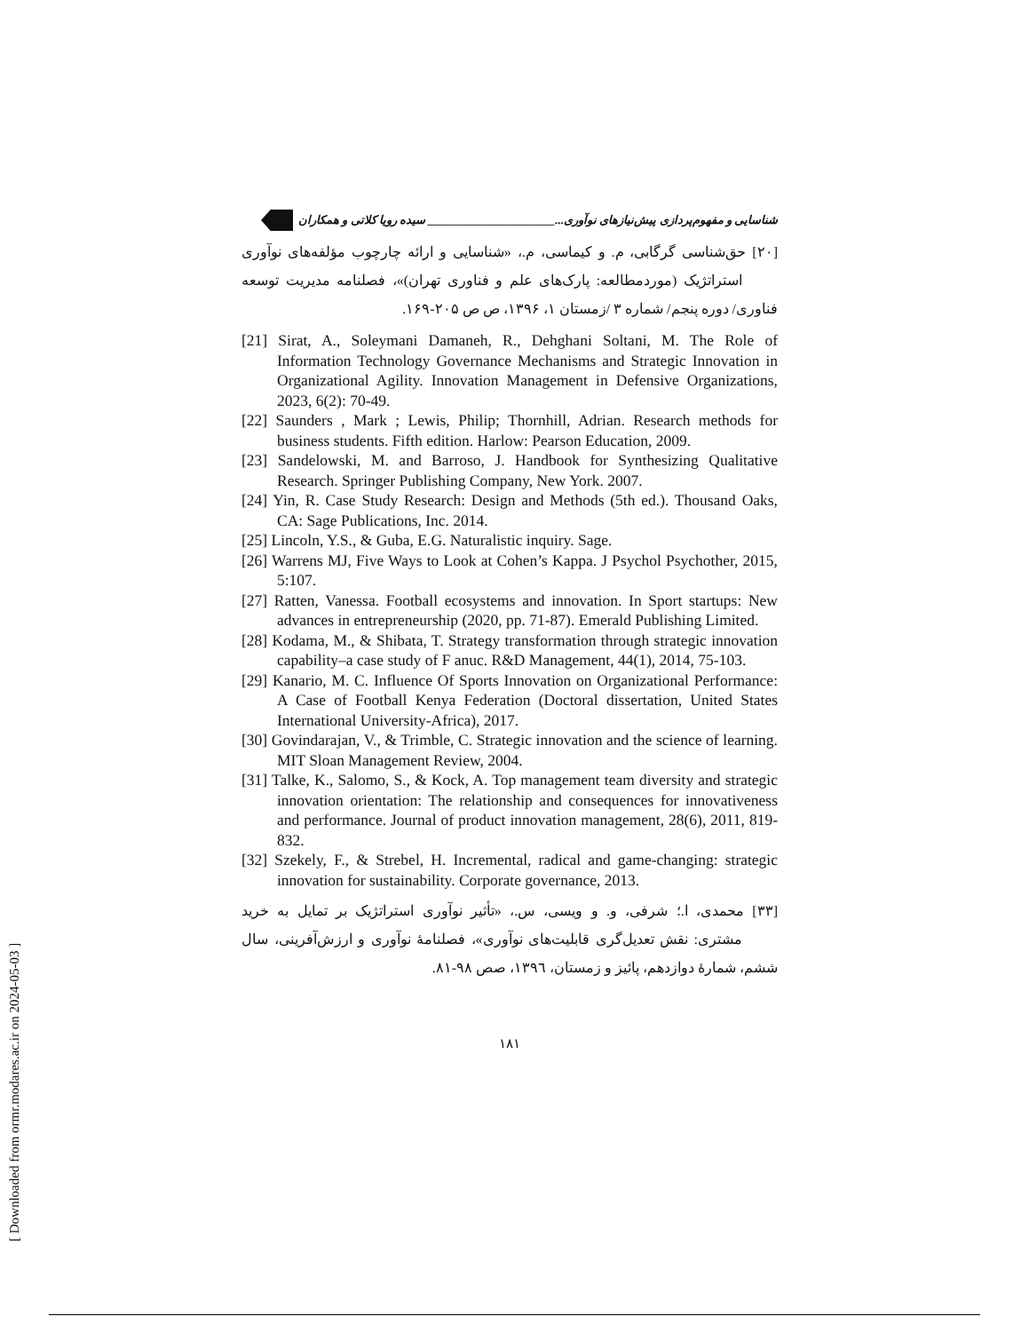شناسایی و مفهوم‌پردازی پیش‌نیازهای نوآوری...______________________ سیده رویا کلاتی و همکاران
[۲۰] حق‌شناسی گرگابی، م. و کیماسی، م.، «شناسایی و ارائه چارچوب مؤلفه‌های نوآوری استراتژیک (موردمطالعه: پارک‌های علم و فناوری تهران)»، فصلنامه مدیریت توسعه فناوری/ دوره پنجم/ شماره ۳ /زمستان ۱، ۱۳۹۶، ص ص ۲۰۵-۱۶۹.
[21] Sirat, A., Soleymani Damaneh, R., Dehghani Soltani, M. The Role of Information Technology Governance Mechanisms and Strategic Innovation in Organizational Agility. Innovation Management in Defensive Organizations, 2023, 6(2): 70-49.
[22] Saunders , Mark ; Lewis, Philip; Thornhill, Adrian. Research methods for business students. Fifth edition. Harlow: Pearson Education, 2009.
[23] Sandelowski, M. and Barroso, J. Handbook for Synthesizing Qualitative Research. Springer Publishing Company, New York. 2007.
[24] Yin, R. Case Study Research: Design and Methods (5th ed.). Thousand Oaks, CA: Sage Publications, Inc. 2014.
[25] Lincoln, Y.S., & Guba, E.G. Naturalistic inquiry. Sage.
[26] Warrens MJ, Five Ways to Look at Cohen’s Kappa. J Psychol Psychother, 2015, 5:107.
[27] Ratten, Vanessa. Football ecosystems and innovation. In Sport startups: New advances in entrepreneurship (2020, pp. 71-87). Emerald Publishing Limited.
[28] Kodama, M., & Shibata, T. Strategy transformation through strategic innovation capability–a case study of F anuc. R&D Management, 44(1), 2014, 75-103.
[29] Kanario, M. C. Influence Of Sports Innovation on Organizational Performance: A Case of Football Kenya Federation (Doctoral dissertation, United States International University-Africa), 2017.
[30] Govindarajan, V., & Trimble, C. Strategic innovation and the science of learning. MIT Sloan Management Review, 2004.
[31] Talke, K., Salomo, S., & Kock, A. Top management team diversity and strategic innovation orientation: The relationship and consequences for innovativeness and performance. Journal of product innovation management, 28(6), 2011, 819-832.
[32] Szekely, F., & Strebel, H. Incremental, radical and game-changing: strategic innovation for sustainability. Corporate governance, 2013.
[۳۳] محمدی، ا.؛ شرفی، و. و ویسی، س.، «تأثیر نوآوری استراتژیک بر تمایل به خرید مشتری: نقش تعدیل‌گری قابلیت‌های نوآوری»، فصلنامهٔ نوآوری و ارزش‌آفرینی، سال ششم، شمارهٔ دوازدهم، پائیز و زمستان، ۱۳۹٦، صص ۹۸-۸۱.
۱۸۱
[ Downloaded from ormr.modares.ac.ir on 2024-05-03 ]